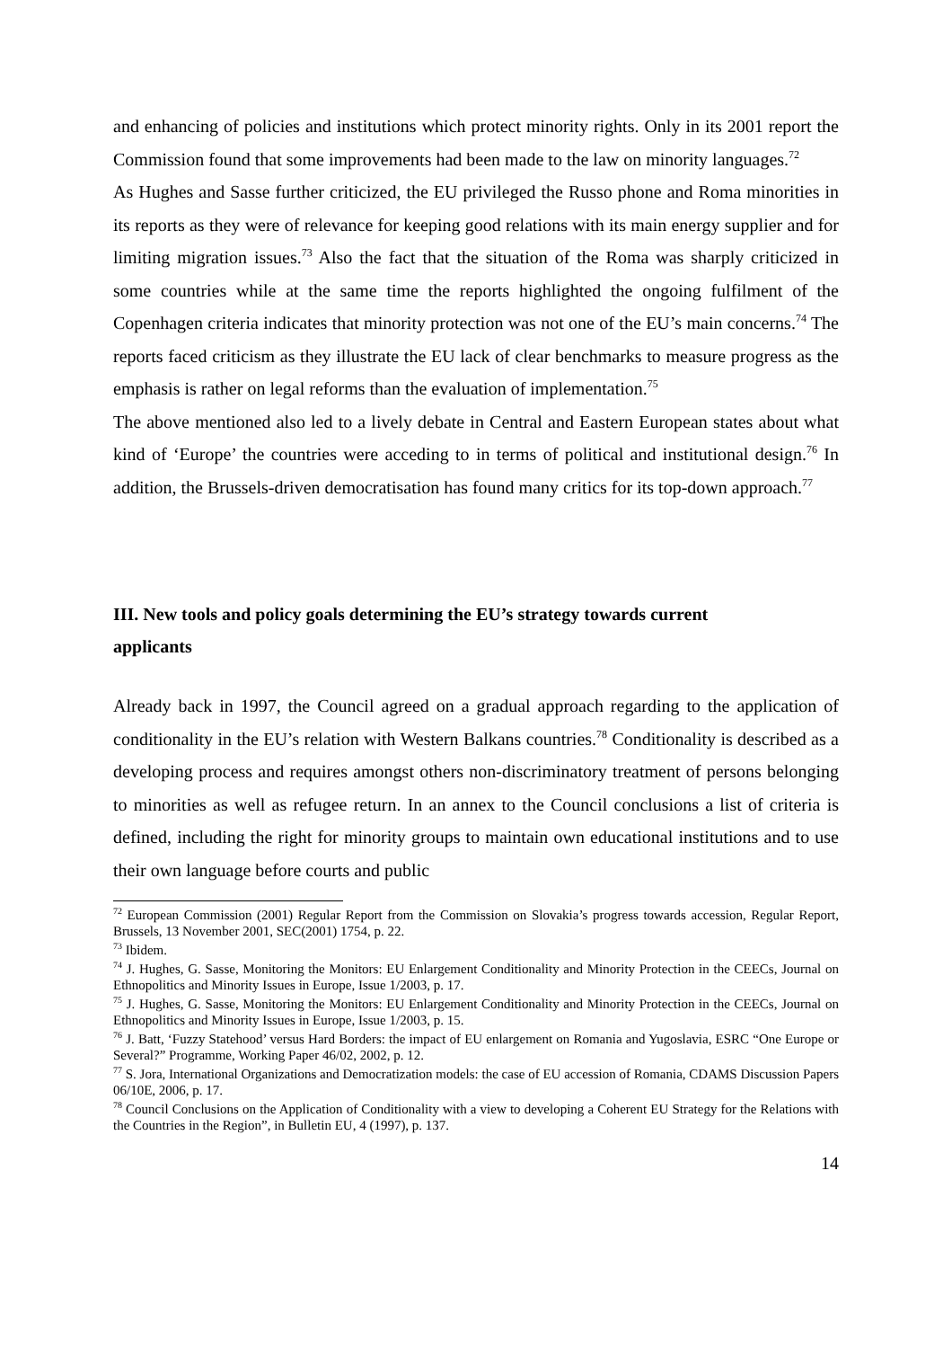and enhancing of policies and institutions which protect minority rights. Only in its 2001 report the Commission found that some improvements had been made to the law on minority languages.<sup>72</sup>
As Hughes and Sasse further criticized, the EU privileged the Russo phone and Roma minorities in its reports as they were of relevance for keeping good relations with its main energy supplier and for limiting migration issues.<sup>73</sup> Also the fact that the situation of the Roma was sharply criticized in some countries while at the same time the reports highlighted the ongoing fulfilment of the Copenhagen criteria indicates that minority protection was not one of the EU’s main concerns.<sup>74</sup> The reports faced criticism as they illustrate the EU lack of clear benchmarks to measure progress as the emphasis is rather on legal reforms than the evaluation of implementation.<sup>75</sup>
The above mentioned also led to a lively debate in Central and Eastern European states about what kind of ‘Europe’ the countries were acceding to in terms of political and institutional design.<sup>76</sup> In addition, the Brussels-driven democratisation has found many critics for its top-down approach.<sup>77</sup>
III. New tools and policy goals determining the EU’s strategy towards current applicants
Already back in 1997, the Council agreed on a gradual approach regarding to the application of conditionality in the EU’s relation with Western Balkans countries.<sup>78</sup> Conditionality is described as a developing process and requires amongst others non-discriminatory treatment of persons belonging to minorities as well as refugee return. In an annex to the Council conclusions a list of criteria is defined, including the right for minority groups to maintain own educational institutions and to use their own language before courts and public
<sup>72</sup> European Commission (2001) Regular Report from the Commission on Slovakia’s progress towards accession, Regular Report, Brussels, 13 November 2001, SEC(2001) 1754, p. 22.
<sup>73</sup> Ibidem.
<sup>74</sup> J. Hughes, G. Sasse, Monitoring the Monitors: EU Enlargement Conditionality and Minority Protection in the CEECs, Journal on Ethnopolitics and Minority Issues in Europe, Issue 1/2003, p. 17.
<sup>75</sup> J. Hughes, G. Sasse, Monitoring the Monitors: EU Enlargement Conditionality and Minority Protection in the CEECs, Journal on Ethnopolitics and Minority Issues in Europe, Issue 1/2003, p. 15.
<sup>76</sup> J. Batt, ‘Fuzzy Statehood’ versus Hard Borders: the impact of EU enlargement on Romania and Yugoslavia, ESRC “One Europe or Several?” Programme, Working Paper 46/02, 2002, p. 12.
<sup>77</sup> S. Jora, International Organizations and Democratization models: the case of EU accession of Romania, CDAMS Discussion Papers 06/10E, 2006, p. 17.
<sup>78</sup> Council Conclusions on the Application of Conditionality with a view to developing a Coherent EU Strategy for the Relations with the Countries in the Region”, in Bulletin EU, 4 (1997), p. 137.
14